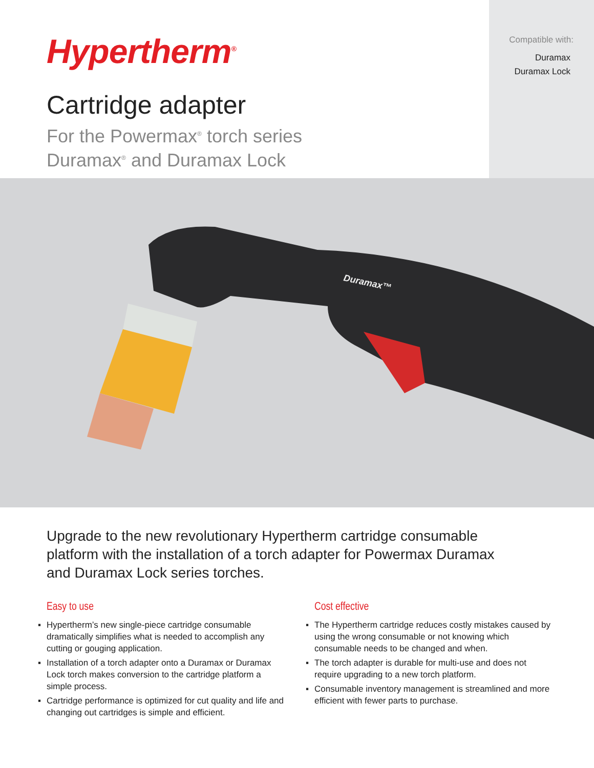Hypertherm<sup>®</sup>
Cartridge adapter
For the Powermax<sup>®</sup> torch series
Duramax<sup>®</sup> and Duramax Lock
Compatible with:
Duramax
Duramax Lock
Duramax™
Upgrade to the new revolutionary Hypertherm cartridge consumable platform with the installation of a torch adapter for Powermax Duramax and Duramax Lock series torches.
Easy to use
▪ Hypertherm’s new single-piece cartridge consumable dramatically simplifies what is needed to accomplish any cutting or gouging application.
▪ Installation of a torch adapter onto a Duramax or Duramax Lock torch makes conversion to the cartridge platform a simple process.
▪ Cartridge performance is optimized for cut quality and life and changing out cartridges is simple and efficient.
Cost effective
▪ The Hypertherm cartridge reduces costly mistakes caused by using the wrong consumable or not knowing which consumable needs to be changed and when.
▪ The torch adapter is durable for multi-use and does not require upgrading to a new torch platform.
▪ Consumable inventory management is streamlined and more efficient with fewer parts to purchase.